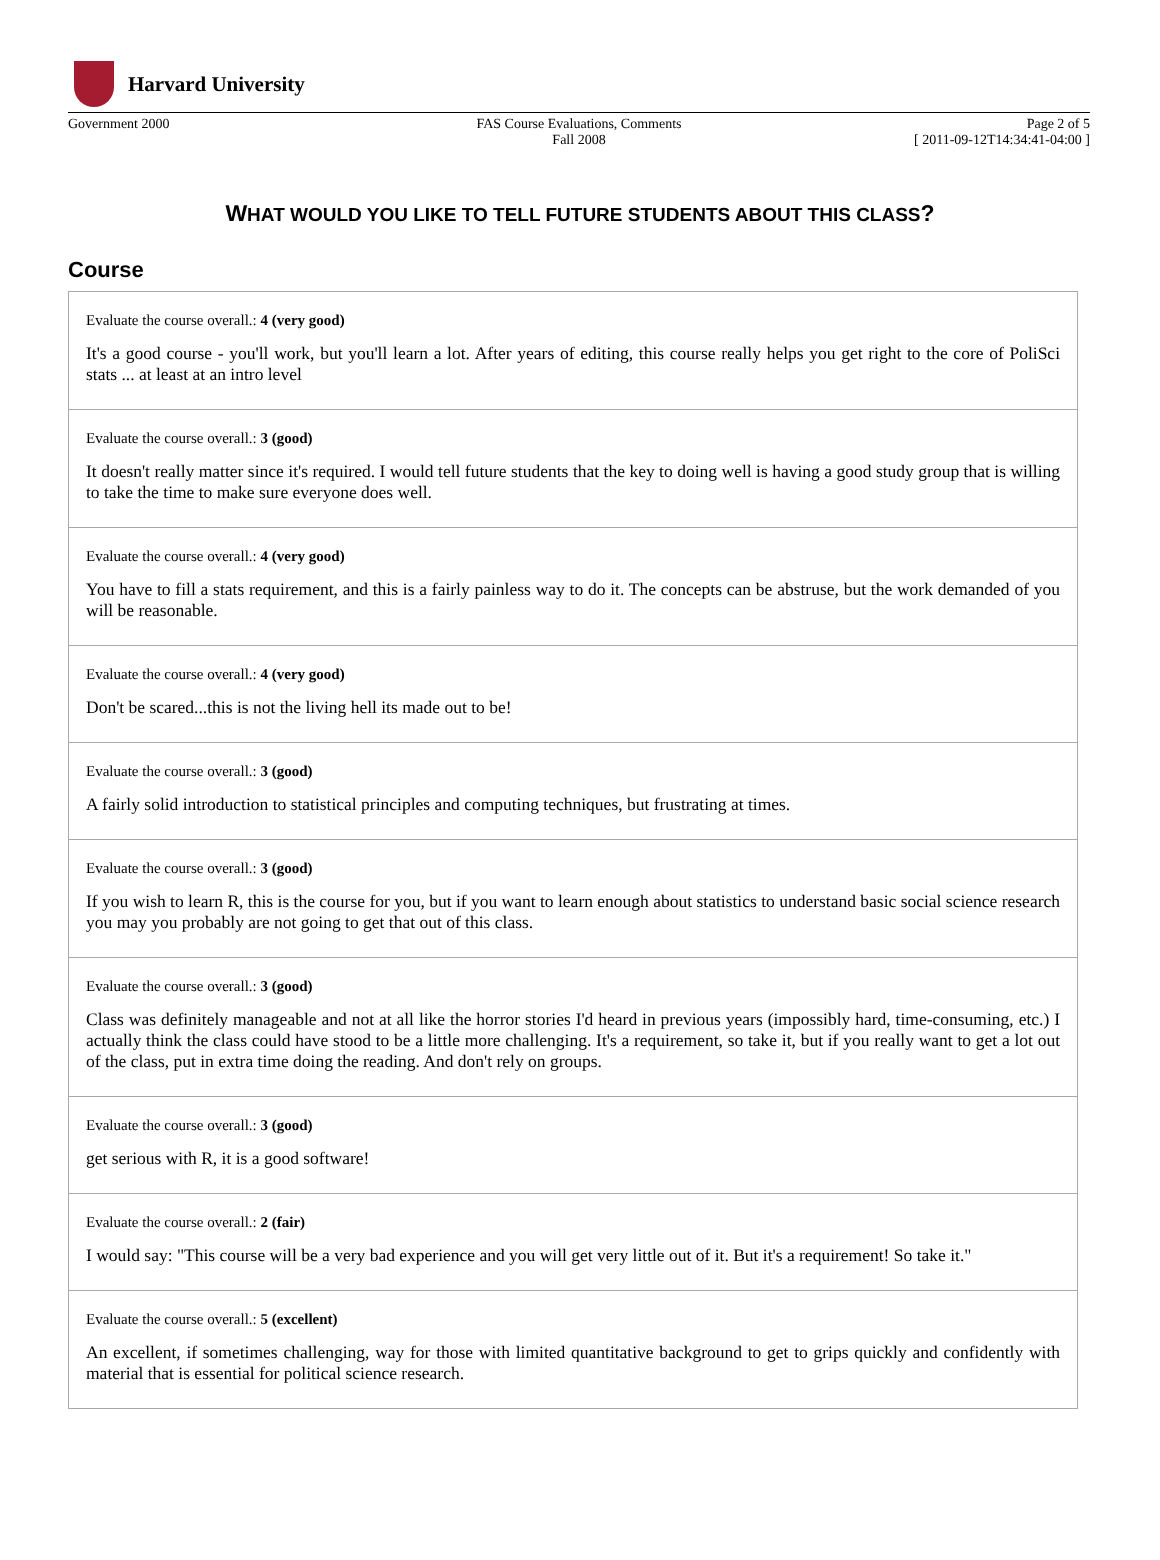Harvard University
Government 2000 FAS Course Evaluations, Comments
Fall 2008
Page 2 of 5
[ 2011-09-12T14:34:41-04:00 ]
WHAT WOULD YOU LIKE TO TELL FUTURE STUDENTS ABOUT THIS CLASS?
Course
Evaluate the course overall.: 4 (very good)
It's a good course - you'll work, but you'll learn a lot. After years of editing, this course really helps you get right to the core of PoliSci stats ... at least at an intro level
Evaluate the course overall.: 3 (good)
It doesn't really matter since it's required. I would tell future students that the key to doing well is having a good study group that is willing to take the time to make sure everyone does well.
Evaluate the course overall.: 4 (very good)
You have to fill a stats requirement, and this is a fairly painless way to do it. The concepts can be abstruse, but the work demanded of you will be reasonable.
Evaluate the course overall.: 4 (very good)
Don't be scared...this is not the living hell its made out to be!
Evaluate the course overall.: 3 (good)
A fairly solid introduction to statistical principles and computing techniques, but frustrating at times.
Evaluate the course overall.: 3 (good)
If you wish to learn R, this is the course for you, but if you want to learn enough about statistics to understand basic social science research you may you probably are not going to get that out of this class.
Evaluate the course overall.: 3 (good)
Class was definitely manageable and not at all like the horror stories I'd heard in previous years (impossibly hard, time-consuming, etc.) I actually think the class could have stood to be a little more challenging. It's a requirement, so take it, but if you really want to get a lot out of the class, put in extra time doing the reading. And don't rely on groups.
Evaluate the course overall.: 3 (good)
get serious with R, it is a good software!
Evaluate the course overall.: 2 (fair)
I would say: "This course will be a very bad experience and you will get very little out of it. But it's a requirement! So take it."
Evaluate the course overall.: 5 (excellent)
An excellent, if sometimes challenging, way for those with limited quantitative background to get to grips quickly and confidently with material that is essential for political science research.